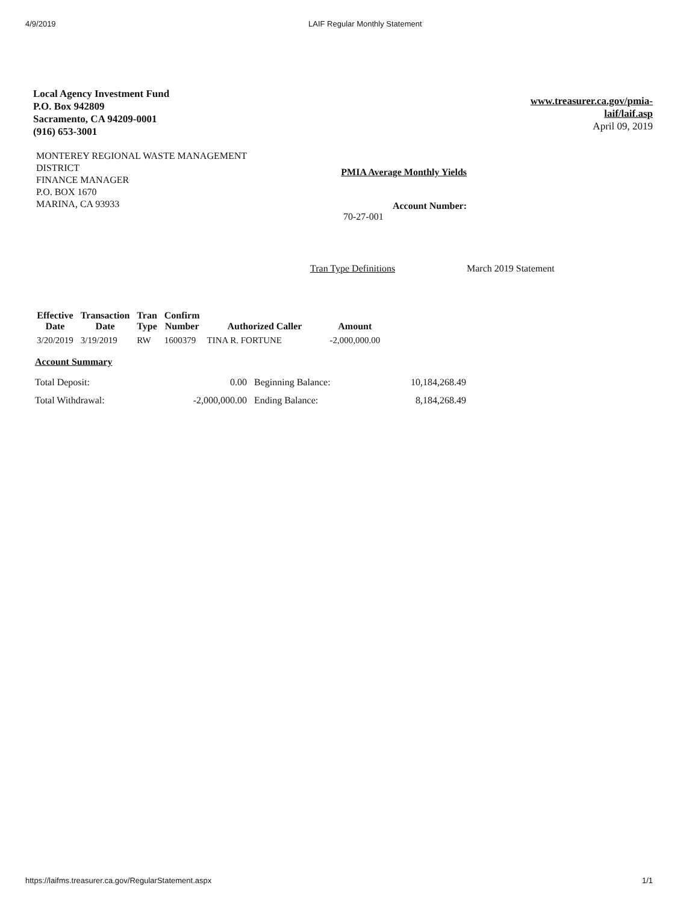4/9/2019 LAIF Regular Monthly Statement
Local Agency Investment Fund
P.O. Box 942809
Sacramento, CA 94209-0001
(916) 653-3001
www.treasurer.ca.gov/pmia-
laif/laif.asp
April 09, 2019
MONTEREY REGIONAL WASTE MANAGEMENT
DISTRICT
FINANCE MANAGER
P.O. BOX 1670
MARINA, CA 93933
PMIA Average Monthly Yields
Account Number:
70-27-001
Tran Type Definitions March 2019 Statement
| Effective Date | Transaction Date | Tran Type | Confirm Number | Authorized Caller | Amount |
| --- | --- | --- | --- | --- | --- |
| 3/20/2019 | 3/19/2019 | RW | 1600379 | TINA R. FORTUNE | -2,000,000.00 |
Account Summary
| Total Deposit: | 0.00 | Beginning Balance: | 10,184,268.49 |
| Total Withdrawal: | -2,000,000.00 | Ending Balance: | 8,184,268.49 |
https://laifms.treasurer.ca.gov/RegularStatement.aspx
1/1